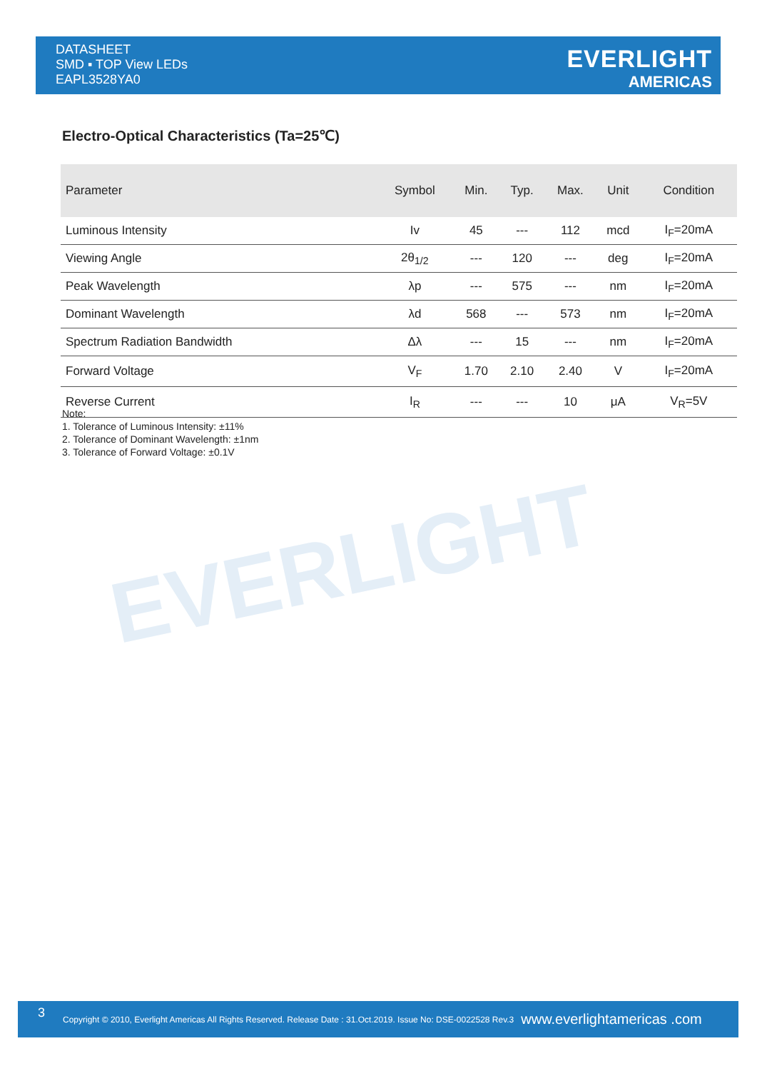DATASHEET
SMD ▪ TOP View LEDs
EAPL3528YA0
EVERLIGHT
AMERICAS
EVERLIGHT
Electro-Optical Characteristics (Ta=25℃)
| Parameter | Symbol | Min. | Typ. | Max. | Unit | Condition |
| --- | --- | --- | --- | --- | --- | --- |
| Luminous Intensity | Iv | 45 | --- | 112 | mcd | I<sub>F</sub>=20mA |
| Viewing Angle | 2θ<sub>1/2</sub> | --- | 120 | --- | deg | I<sub>F</sub>=20mA |
| Peak Wavelength | λp | --- | 575 | --- | nm | I<sub>F</sub>=20mA |
| Dominant Wavelength | λd | 568 | --- | 573 | nm | I<sub>F</sub>=20mA |
| Spectrum Radiation Bandwidth | Δλ | --- | 15 | --- | nm | I<sub>F</sub>=20mA |
| Forward Voltage | V<sub>F</sub> | 1.70 | 2.10 | 2.40 | V | I<sub>F</sub>=20mA |
| Reverse Current | I<sub>R</sub> | --- | --- | 10 | μA | V<sub>R</sub>=5V |
Note:
1. Tolerance of Luminous Intensity: ±11%
2. Tolerance of Dominant Wavelength: ±1nm
3. Tolerance of Forward Voltage: ±0.1V
3 Copyright © 2010, Everlight Americas All Rights Reserved. Release Date : 31.Oct.2019. Issue No: DSE-0022528 Rev.3 www.everlightamericas .com